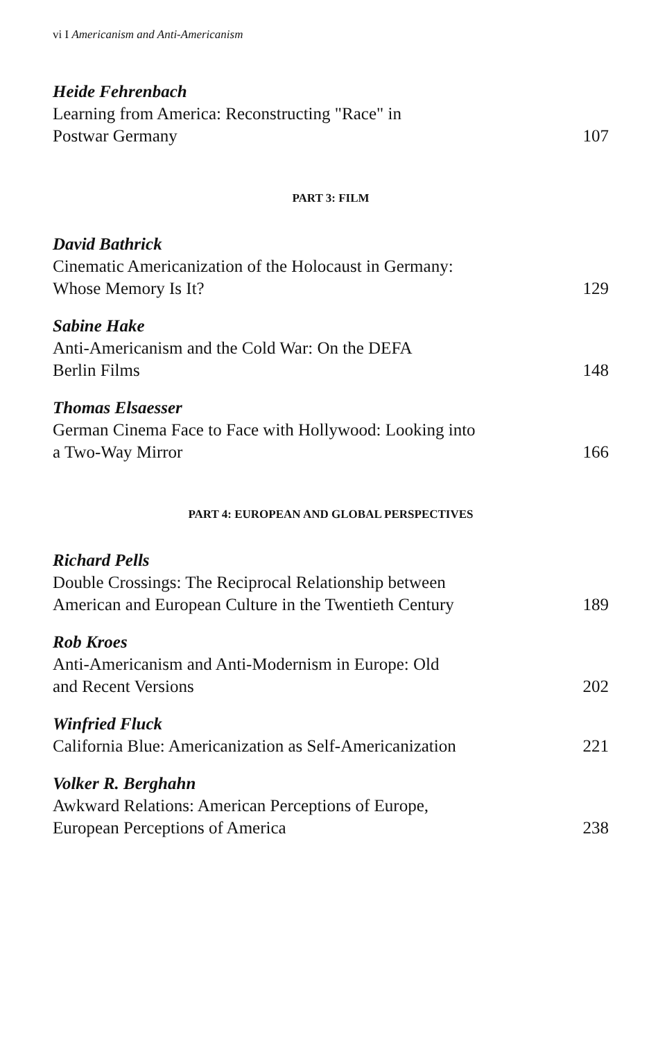vi I Americanism and Anti-Americanism
Heide Fehrenbach
Learning from America: Reconstructing "Race" in
Postwar Germany 107
PART 3: FILM
David Bathrick
Cinematic Americanization of the Holocaust in Germany:
Whose Memory Is It? 129
Sabine Hake
Anti-Americanism and the Cold War: On the DEFA
Berlin Films 148
Thomas Elsaesser
German Cinema Face to Face with Hollywood: Looking into
a Two-Way Mirror 166
PART 4: EUROPEAN AND GLOBAL PERSPECTIVES
Richard Pells
Double Crossings: The Reciprocal Relationship between
American and European Culture in the Twentieth Century 189
Rob Kroes
Anti-Americanism and Anti-Modernism in Europe: Old
and Recent Versions 202
Winfried Fluck
California Blue: Americanization as Self-Americanization 221
Volker R. Berghahn
Awkward Relations: American Perceptions of Europe,
European Perceptions of America 238